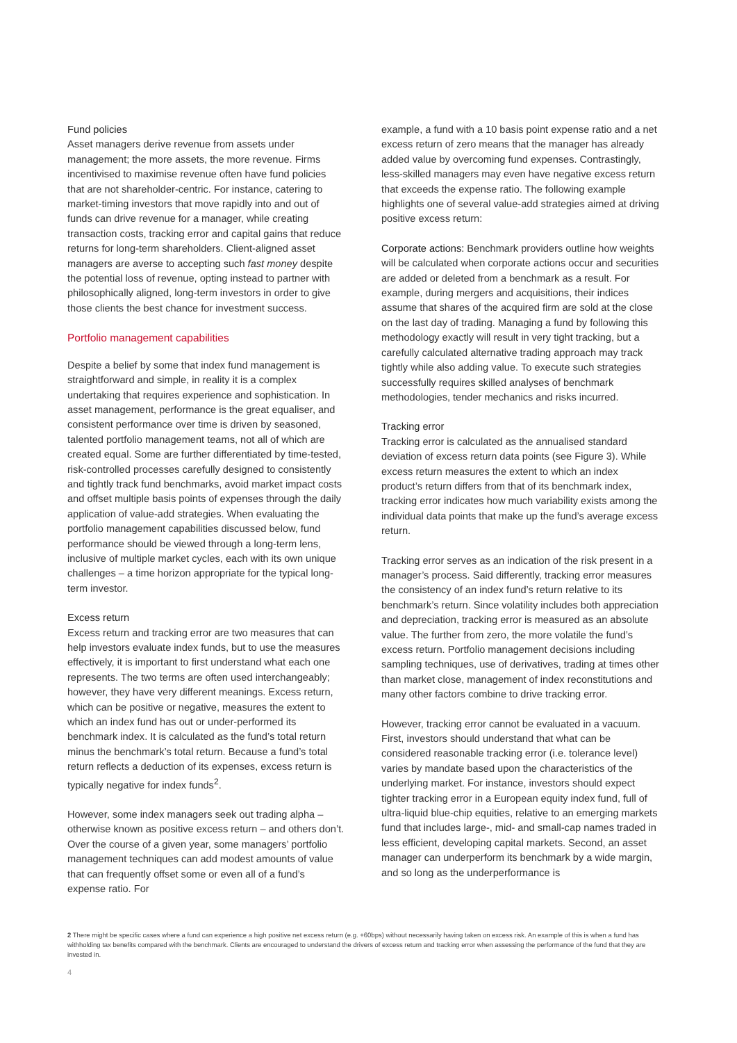Fund policies
Asset managers derive revenue from assets under management; the more assets, the more revenue. Firms incentivised to maximise revenue often have fund policies that are not shareholder-centric. For instance, catering to market-timing investors that move rapidly into and out of funds can drive revenue for a manager, while creating transaction costs, tracking error and capital gains that reduce returns for long-term shareholders. Client-aligned asset managers are averse to accepting such fast money despite the potential loss of revenue, opting instead to partner with philosophically aligned, long-term investors in order to give those clients the best chance for investment success.
Portfolio management capabilities
Despite a belief by some that index fund management is straightforward and simple, in reality it is a complex undertaking that requires experience and sophistication. In asset management, performance is the great equaliser, and consistent performance over time is driven by seasoned, talented portfolio management teams, not all of which are created equal. Some are further differentiated by time-tested, risk-controlled processes carefully designed to consistently and tightly track fund benchmarks, avoid market impact costs and offset multiple basis points of expenses through the daily application of value-add strategies. When evaluating the portfolio management capabilities discussed below, fund performance should be viewed through a long-term lens, inclusive of multiple market cycles, each with its own unique challenges – a time horizon appropriate for the typical long-term investor.
Excess return
Excess return and tracking error are two measures that can help investors evaluate index funds, but to use the measures effectively, it is important to first understand what each one represents. The two terms are often used interchangeably; however, they have very different meanings. Excess return, which can be positive or negative, measures the extent to which an index fund has out or under-performed its benchmark index. It is calculated as the fund’s total return minus the benchmark’s total return. Because a fund’s total return reflects a deduction of its expenses, excess return is typically negative for index funds<sup>2</sup>.
However, some index managers seek out trading alpha – otherwise known as positive excess return – and others don’t. Over the course of a given year, some managers’ portfolio management techniques can add modest amounts of value that can frequently offset some or even all of a fund’s expense ratio. For
example, a fund with a 10 basis point expense ratio and a net excess return of zero means that the manager has already added value by overcoming fund expenses. Contrastingly, less-skilled managers may even have negative excess return that exceeds the expense ratio. The following example highlights one of several value-add strategies aimed at driving positive excess return:
Corporate actions: Benchmark providers outline how weights will be calculated when corporate actions occur and securities are added or deleted from a benchmark as a result. For example, during mergers and acquisitions, their indices assume that shares of the acquired firm are sold at the close on the last day of trading. Managing a fund by following this methodology exactly will result in very tight tracking, but a carefully calculated alternative trading approach may track tightly while also adding value. To execute such strategies successfully requires skilled analyses of benchmark methodologies, tender mechanics and risks incurred.
Tracking error
Tracking error is calculated as the annualised standard deviation of excess return data points (see Figure 3). While excess return measures the extent to which an index product’s return differs from that of its benchmark index, tracking error indicates how much variability exists among the individual data points that make up the fund’s average excess return.
Tracking error serves as an indication of the risk present in a manager’s process. Said differently, tracking error measures the consistency of an index fund’s return relative to its benchmark’s return. Since volatility includes both appreciation and depreciation, tracking error is measured as an absolute value. The further from zero, the more volatile the fund’s excess return. Portfolio management decisions including sampling techniques, use of derivatives, trading at times other than market close, management of index reconstitutions and many other factors combine to drive tracking error.
However, tracking error cannot be evaluated in a vacuum. First, investors should understand that what can be considered reasonable tracking error (i.e. tolerance level) varies by mandate based upon the characteristics of the underlying market. For instance, investors should expect tighter tracking error in a European equity index fund, full of ultra-liquid blue-chip equities, relative to an emerging markets fund that includes large-, mid- and small-cap names traded in less efficient, developing capital markets. Second, an asset manager can underperform its benchmark by a wide margin, and so long as the underperformance is
2 There might be specific cases where a fund can experience a high positive net excess return (e.g. +60bps) without necessarily having taken on excess risk. An example of this is when a fund has withholding tax benefits compared with the benchmark. Clients are encouraged to understand the drivers of excess return and tracking error when assessing the performance of the fund that they are invested in.
4